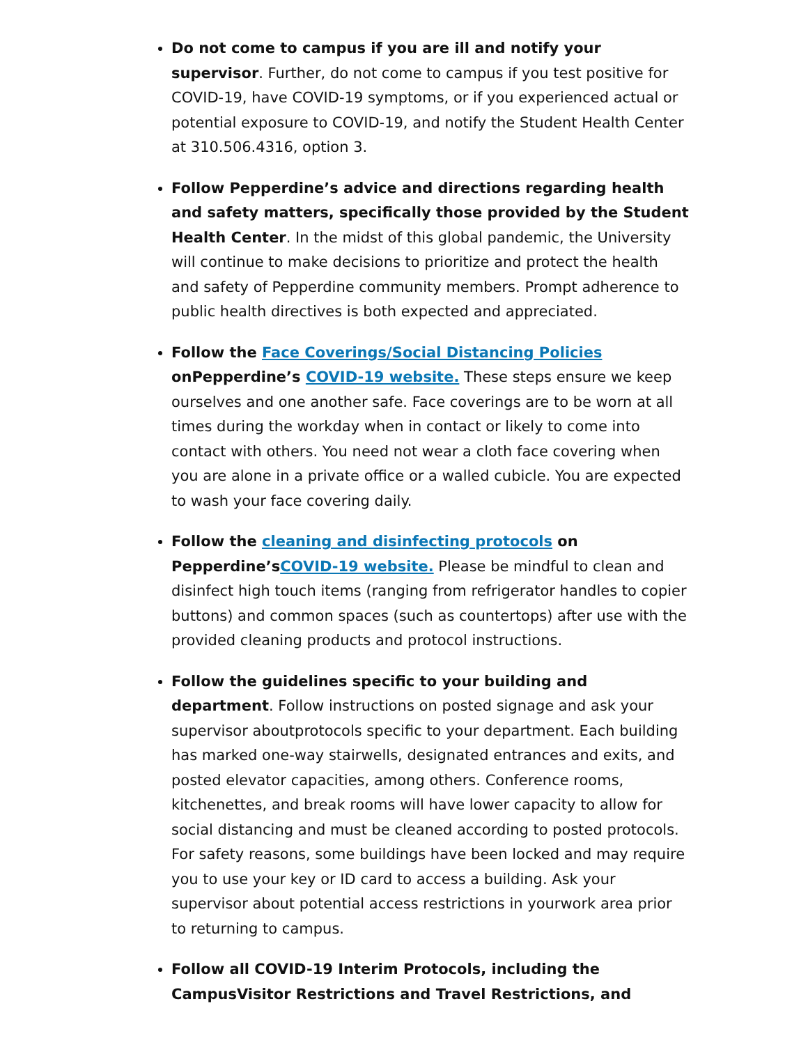Do not come to campus if you are ill and notify your supervisor. Further, do not come to campus if you test positive for COVID-19, have COVID-19 symptoms, or if you experienced actual or potential exposure to COVID-19, and notify the Student Health Center at 310.506.4316, option 3.
Follow Pepperdine’s advice and directions regarding health and safety matters, specifically those provided by the Student Health Center. In the midst of this global pandemic, the University will continue to make decisions to prioritize and protect the health and safety of Pepperdine community members. Prompt adherence to public health directives is both expected and appreciated.
Follow the Face Coverings/Social Distancing Policies onPepperdine’s COVID-19 website. These steps ensure we keep ourselves and one another safe. Face coverings are to be worn at all times during the workday when in contact or likely to come into contact with others. You need not wear a cloth face covering when you are alone in a private office or a walled cubicle. You are expected to wash your face covering daily.
Follow the cleaning and disinfecting protocols on Pepperdine’sCOVID-19 website. Please be mindful to clean and disinfect high touch items (ranging from refrigerator handles to copier buttons) and common spaces (such as countertops) after use with the provided cleaning products and protocol instructions.
Follow the guidelines specific to your building and department. Follow instructions on posted signage and ask your supervisor aboutprotocols specific to your department. Each building has marked one-way stairwells, designated entrances and exits, and posted elevator capacities, among others. Conference rooms, kitchenettes, and break rooms will have lower capacity to allow for social distancing and must be cleaned according to posted protocols. For safety reasons, some buildings have been locked and may require you to use your key or ID card to access a building. Ask your supervisor about potential access restrictions in yourwork area prior to returning to campus.
Follow all COVID-19 Interim Protocols, including the CampusVisitor Restrictions and Travel Restrictions, and